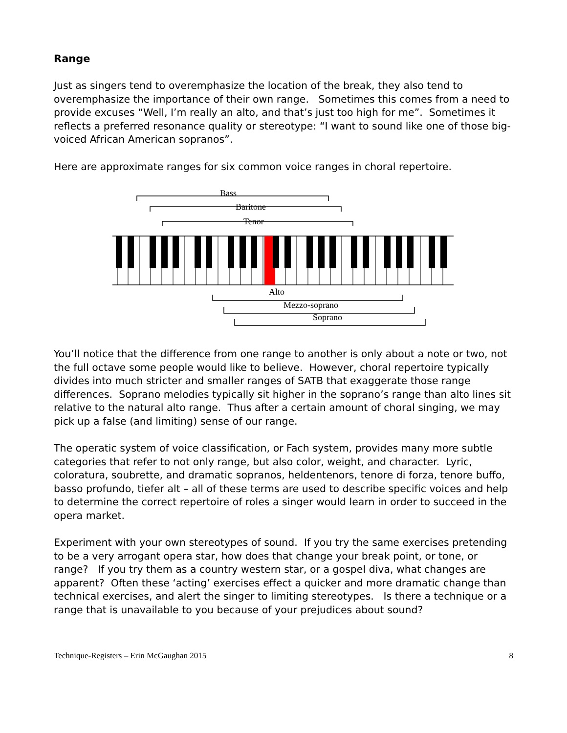Range
Just as singers tend to overemphasize the location of the break, they also tend to overemphasize the importance of their own range. Sometimes this comes from a need to provide excuses “Well, I’m really an alto, and that’s just too high for me”. Sometimes it reflects a preferred resonance quality or stereotype: “I want to sound like one of those big-voiced African American sopranos”.
Here are approximate ranges for six common voice ranges in choral repertoire.
Bass
Baritone
Tenor
Alto
Mezzo-soprano
Soprano
You’ll notice that the difference from one range to another is only about a note or two, not the full octave some people would like to believe. However, choral repertoire typically divides into much stricter and smaller ranges of SATB that exaggerate those range differences. Soprano melodies typically sit higher in the soprano’s range than alto lines sit relative to the natural alto range. Thus after a certain amount of choral singing, we may pick up a false (and limiting) sense of our range.
The operatic system of voice classification, or Fach system, provides many more subtle categories that refer to not only range, but also color, weight, and character. Lyric, coloratura, soubrette, and dramatic sopranos, heldentenors, tenore di forza, tenore buffo, basso profundo, tiefer alt – all of these terms are used to describe specific voices and help to determine the correct repertoire of roles a singer would learn in order to succeed in the opera market.
Experiment with your own stereotypes of sound. If you try the same exercises pretending to be a very arrogant opera star, how does that change your break point, or tone, or range? If you try them as a country western star, or a gospel diva, what changes are apparent? Often these ‘acting’ exercises effect a quicker and more dramatic change than technical exercises, and alert the singer to limiting stereotypes. Is there a technique or a range that is unavailable to you because of your prejudices about sound?
Technique-Registers – Erin McGaughan 2015 8